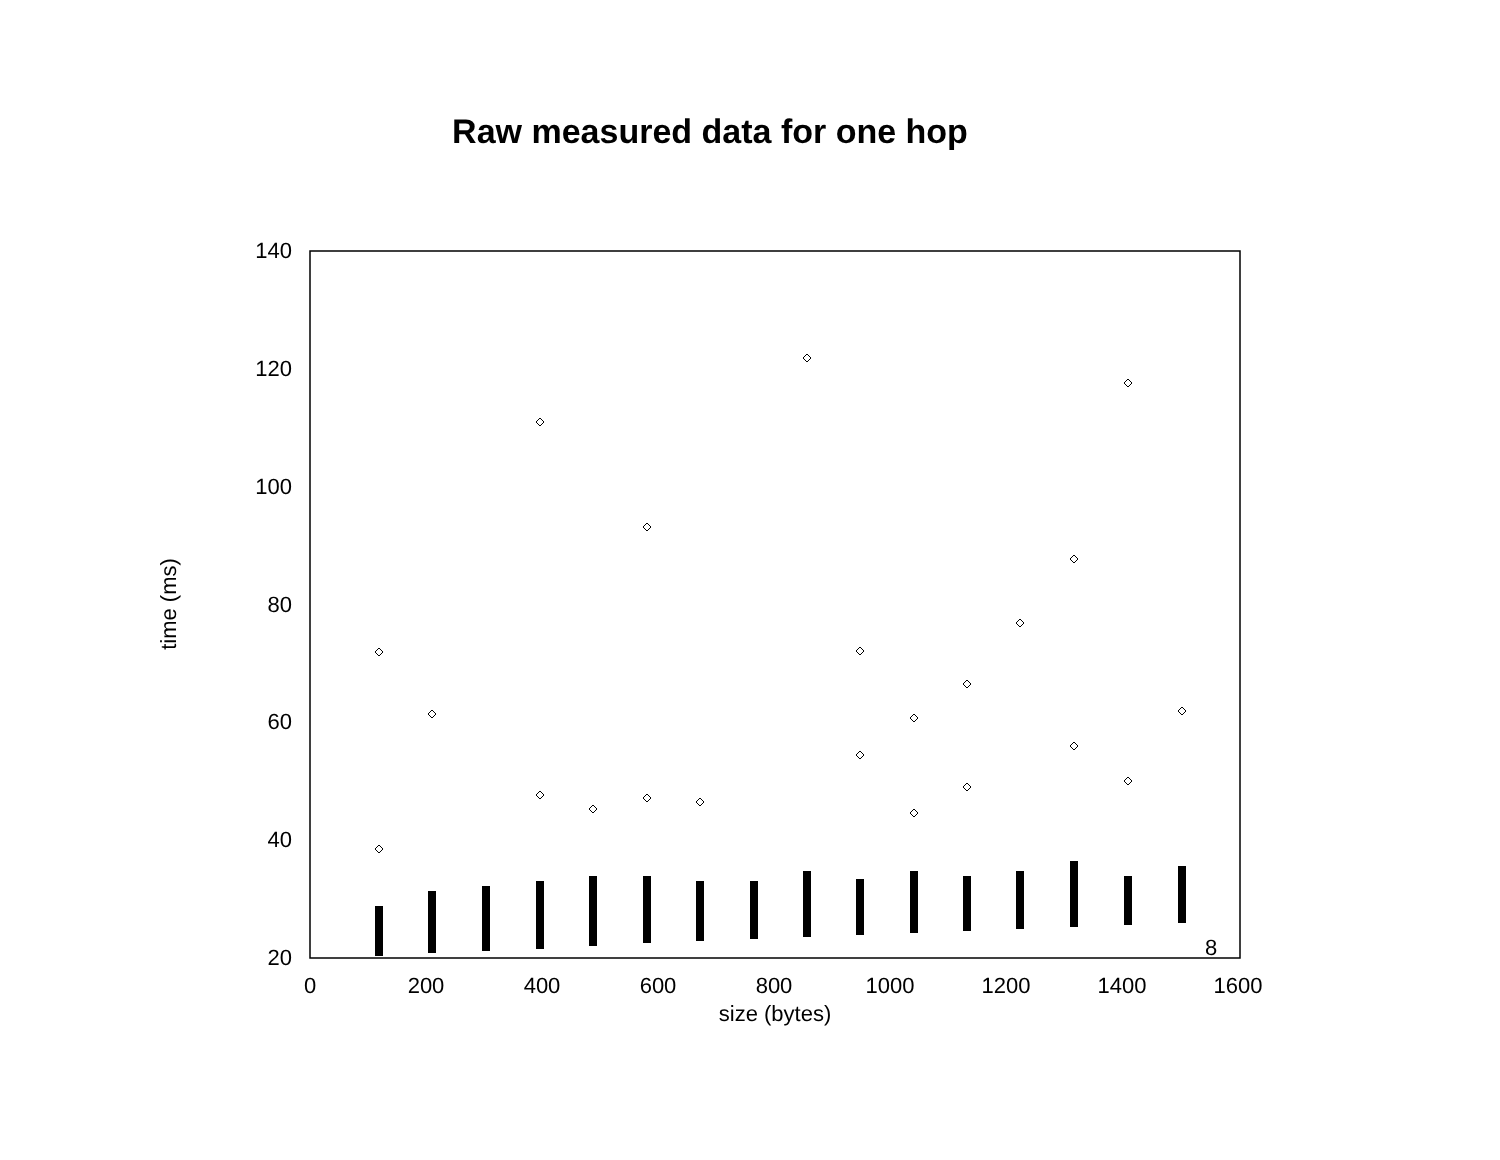Raw measured data for one hop
140
120
100
80
60
40
20
0
200
400
600
800
1000
1200
1400
1600
size (bytes)
time (ms)
8